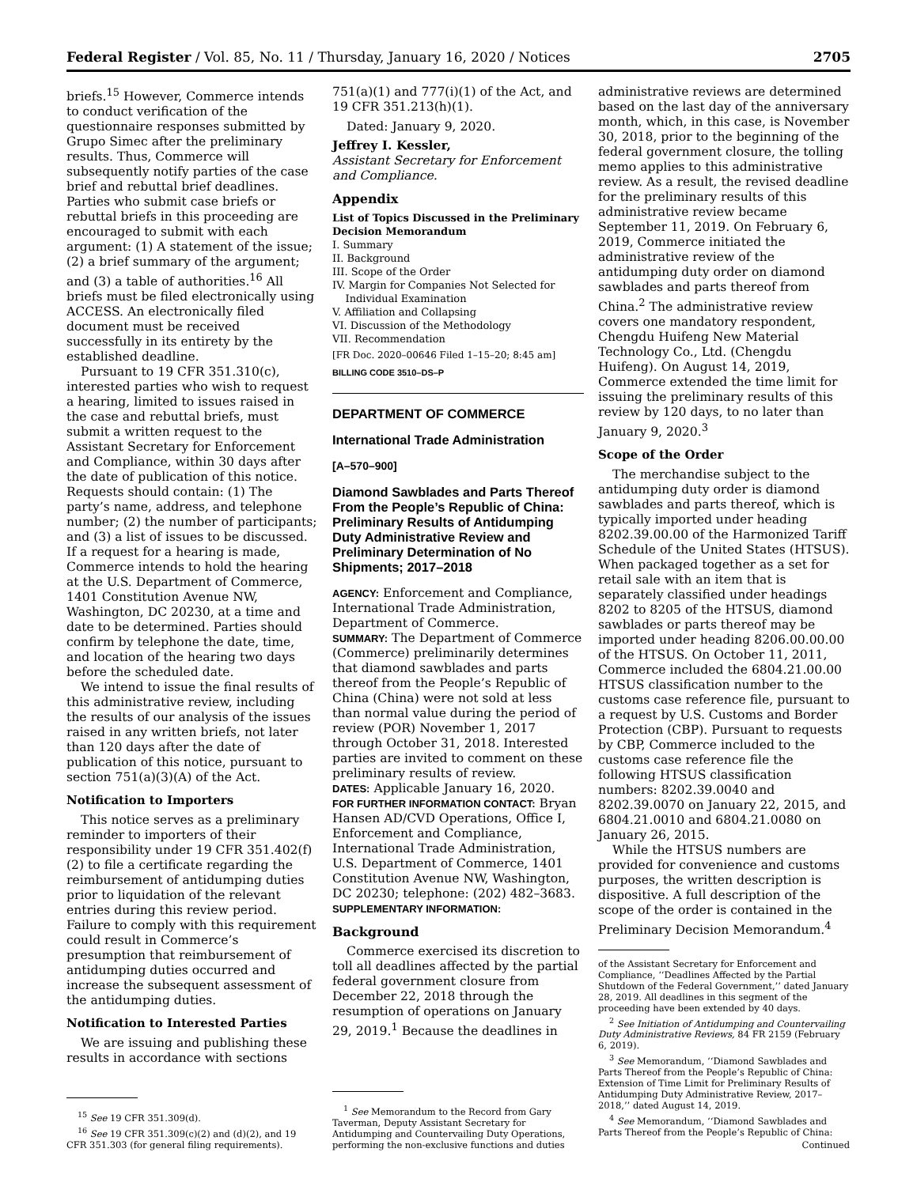Federal Register / Vol. 85, No. 11 / Thursday, January 16, 2020 / Notices 2705
briefs.<sup>15</sup> However, Commerce intends to conduct verification of the questionnaire responses submitted by Grupo Simec after the preliminary results. Thus, Commerce will subsequently notify parties of the case brief and rebuttal brief deadlines. Parties who submit case briefs or rebuttal briefs in this proceeding are encouraged to submit with each argument: (1) A statement of the issue; (2) a brief summary of the argument; and (3) a table of authorities.<sup>16</sup> All briefs must be filed electronically using ACCESS. An electronically filed document must be received successfully in its entirety by the established deadline.
Pursuant to 19 CFR 351.310(c), interested parties who wish to request a hearing, limited to issues raised in the case and rebuttal briefs, must submit a written request to the Assistant Secretary for Enforcement and Compliance, within 30 days after the date of publication of this notice. Requests should contain: (1) The party’s name, address, and telephone number; (2) the number of participants; and (3) a list of issues to be discussed. If a request for a hearing is made, Commerce intends to hold the hearing at the U.S. Department of Commerce, 1401 Constitution Avenue NW, Washington, DC 20230, at a time and date to be determined. Parties should confirm by telephone the date, time, and location of the hearing two days before the scheduled date.
We intend to issue the final results of this administrative review, including the results of our analysis of the issues raised in any written briefs, not later than 120 days after the date of publication of this notice, pursuant to section 751(a)(3)(A) of the Act.
Notification to Importers
This notice serves as a preliminary reminder to importers of their responsibility under 19 CFR 351.402(f)(2) to file a certificate regarding the reimbursement of antidumping duties prior to liquidation of the relevant entries during this review period. Failure to comply with this requirement could result in Commerce’s presumption that reimbursement of antidumping duties occurred and increase the subsequent assessment of the antidumping duties.
Notification to Interested Parties
We are issuing and publishing these results in accordance with sections
<sup>15</sup> See 19 CFR 351.309(d).
<sup>16</sup> See 19 CFR 351.309(c)(2) and (d)(2), and 19 CFR 351.303 (for general filing requirements).
751(a)(1) and 777(i)(1) of the Act, and 19 CFR 351.213(h)(1).
Dated: January 9, 2020.
Jeffrey I. Kessler,
Assistant Secretary for Enforcement and Compliance.
Appendix
List of Topics Discussed in the Preliminary Decision Memorandum
I. Summary
II. Background
III. Scope of the Order
IV. Margin for Companies Not Selected for
Individual Examination
V. Affiliation and Collapsing
VI. Discussion of the Methodology
VII. Recommendation
[FR Doc. 2020–00646 Filed 1–15–20; 8:45 am]
BILLING CODE 3510–DS–P
DEPARTMENT OF COMMERCE
International Trade Administration
[A–570–900]
Diamond Sawblades and Parts Thereof From the People’s Republic of China: Preliminary Results of Antidumping Duty Administrative Review and Preliminary Determination of No Shipments; 2017–2018
AGENCY: Enforcement and Compliance, International Trade Administration, Department of Commerce.
SUMMARY: The Department of Commerce (Commerce) preliminarily determines that diamond sawblades and parts thereof from the People’s Republic of China (China) were not sold at less than normal value during the period of review (POR) November 1, 2017 through October 31, 2018. Interested parties are invited to comment on these preliminary results of review.
DATES: Applicable January 16, 2020.
FOR FURTHER INFORMATION CONTACT: Bryan Hansen AD/CVD Operations, Office I, Enforcement and Compliance, International Trade Administration, U.S. Department of Commerce, 1401 Constitution Avenue NW, Washington, DC 20230; telephone: (202) 482–3683.
SUPPLEMENTARY INFORMATION:
Background
Commerce exercised its discretion to toll all deadlines affected by the partial federal government closure from December 22, 2018 through the resumption of operations on January 29, 2019.<sup>1</sup> Because the deadlines in
<sup>1</sup> See Memorandum to the Record from Gary Taverman, Deputy Assistant Secretary for Antidumping and Countervailing Duty Operations, performing the non-exclusive functions and duties
administrative reviews are determined based on the last day of the anniversary month, which, in this case, is November 30, 2018, prior to the beginning of the federal government closure, the tolling memo applies to this administrative review. As a result, the revised deadline for the preliminary results of this administrative review became September 11, 2019. On February 6, 2019, Commerce initiated the administrative review of the antidumping duty order on diamond sawblades and parts thereof from China.<sup>2</sup> The administrative review covers one mandatory respondent, Chengdu Huifeng New Material Technology Co., Ltd. (Chengdu Huifeng). On August 14, 2019, Commerce extended the time limit for issuing the preliminary results of this review by 120 days, to no later than January 9, 2020.<sup>3</sup>
Scope of the Order
The merchandise subject to the antidumping duty order is diamond sawblades and parts thereof, which is typically imported under heading 8202.39.00.00 of the Harmonized Tariff Schedule of the United States (HTSUS). When packaged together as a set for retail sale with an item that is separately classified under headings 8202 to 8205 of the HTSUS, diamond sawblades or parts thereof may be imported under heading 8206.00.00.00 of the HTSUS. On October 11, 2011, Commerce included the 6804.21.00.00 HTSUS classification number to the customs case reference file, pursuant to a request by U.S. Customs and Border Protection (CBP). Pursuant to requests by CBP, Commerce included to the customs case reference file the following HTSUS classification numbers: 8202.39.0040 and 8202.39.0070 on January 22, 2015, and 6804.21.0010 and 6804.21.0080 on January 26, 2015.
While the HTSUS numbers are provided for convenience and customs purposes, the written description is dispositive. A full description of the scope of the order is contained in the Preliminary Decision Memorandum.<sup>4</sup>
of the Assistant Secretary for Enforcement and Compliance, ‘‘Deadlines Affected by the Partial Shutdown of the Federal Government,’’ dated January 28, 2019. All deadlines in this segment of the proceeding have been extended by 40 days.
<sup>2</sup> See Initiation of Antidumping and Countervailing Duty Administrative Reviews, 84 FR 2159 (February 6, 2019).
<sup>3</sup> See Memorandum, ‘‘Diamond Sawblades and Parts Thereof from the People’s Republic of China: Extension of Time Limit for Preliminary Results of Antidumping Duty Administrative Review, 2017–2018,’’ dated August 14, 2019.
<sup>4</sup> See Memorandum, ‘‘Diamond Sawblades and Parts Thereof from the People’s Republic of China:
Continued